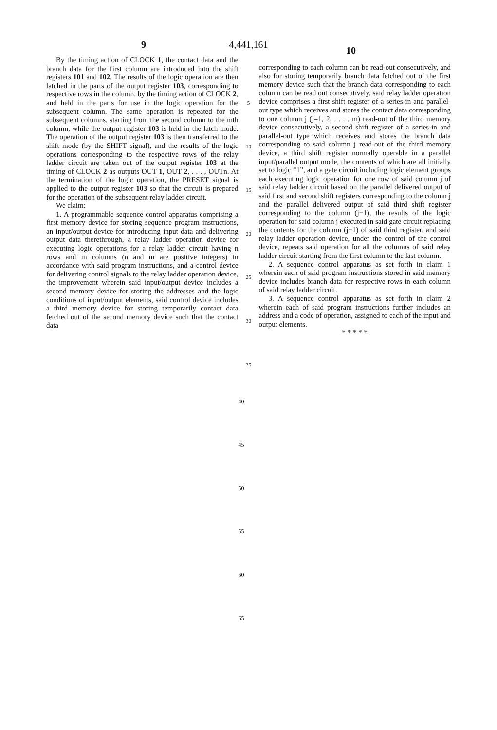4,441,161
9 10
By the timing action of CLOCK 1, the contact data and the branch data for the first column are introduced into the shift registers 101 and 102. The results of the logic operation are then latched in the parts of the output register 103, corresponding to respective rows in the column, by the timing action of CLOCK 2, and held in the parts for use in the logic operation for the subsequent column. The same operation is repeated for the subsequent columns, starting from the second column to the mth column, while the output register 103 is held in the latch mode. The operation of the output register 103 is then transferred to the shift mode (by the SHIFT signal), and the results of the logic operations corresponding to the respective rows of the relay ladder circuit are taken out of the output register 103 at the timing of CLOCK 2 as outputs OUT 1, OUT 2, . . . , OUTn. At the termination of the logic operation, the PRESET signal is applied to the output register 103 so that the circuit is prepared for the operation of the subsequent relay ladder circuit.
We claim:
1. A programmable sequence control apparatus comprising a first memory device for storing sequence program instructions, an input/output device for introducing input data and delivering output data therethrough, a relay ladder operation device for executing logic operations for a relay ladder circuit having n rows and m columns (n and m are positive integers) in accordance with said program instructions, and a control device for delivering control signals to the relay ladder operation device, the improvement wherein said input/output device includes a second memory device for storing the addresses and the logic conditions of input/output elements, said control device includes a third memory device for storing temporarily contact data fetched out of the second memory device such that the contact data
5
10
15
20
25
30
35
corresponding to each column can be read-out consecutively, and also for storing temporarily branch data fetched out of the first memory device such that the branch data corresponding to each column can be read out consecutively, said relay ladder operation device comprises a first shift register of a series-in and parallel-out type which receives and stores the contact data corresponding to one column j (j=1, 2, . . . , m) read-out of the third memory device consecutively, a second shift register of a series-in and parallel-out type which receives and stores the branch data corresponding to said column j read-out of the third memory device, a third shift register normally operable in a parallel input/parallel output mode, the contents of which are all initially set to logic “1”, and a gate circuit including logic element groups each executing logic operation for one row of said column j of said relay ladder circuit based on the parallel delivered output of said first and second shift registers corresponding to the column j and the parallel delivered output of said third shift register corresponding to the column (j−1), the results of the logic operation for said column j executed in said gate circuit replacing the contents for the column (j−1) of said third register, and said relay ladder operation device, under the control of the control device, repeats said operation for all the columns of said relay ladder circuit starting from the first column to the last column.
2. A sequence control apparatus as set forth in claim 1 wherein each of said program instructions stored in said memory device includes branch data for respective rows in each column of said relay ladder circuit.
3. A sequence control apparatus as set forth in claim 2 wherein each of said program instructions further includes an address and a code of operation, assigned to each of the input and output elements.
* * * * *
40
45
50
55
60
65